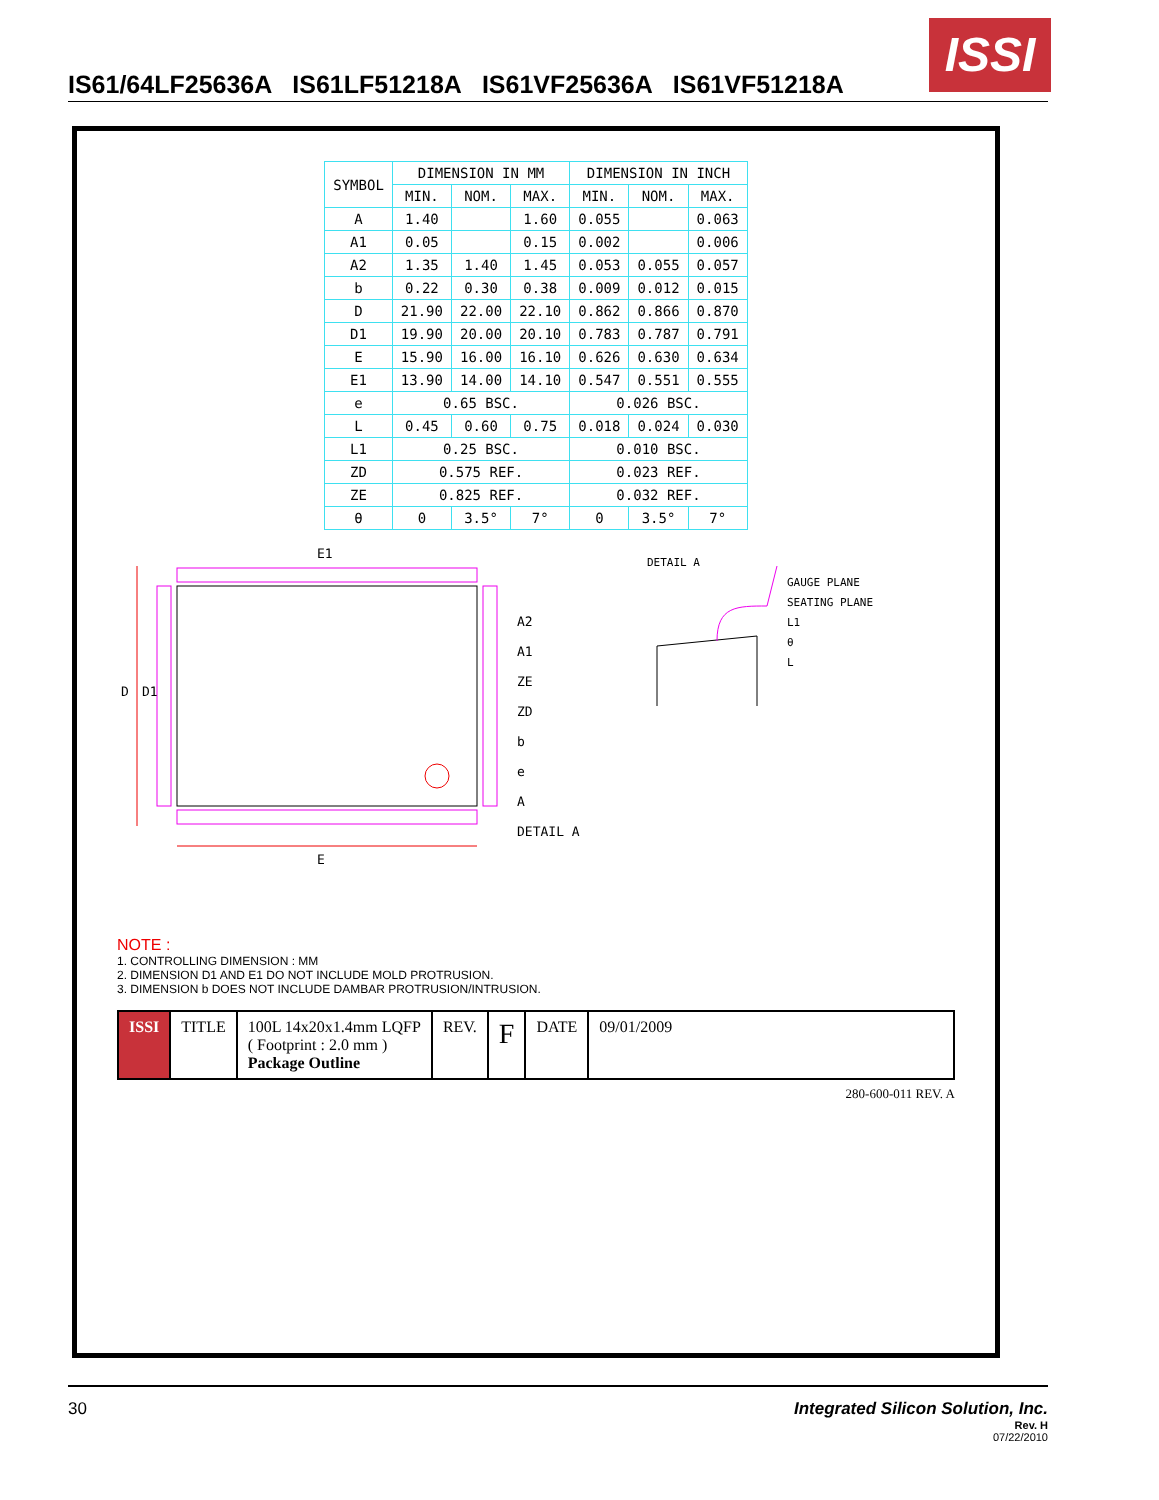IS61/64LF25636A IS61LF51218A IS61VF25636A IS61VF51218A
ISSI
| SYMBOL | DIMENSION IN MM | | | DIMENSION IN INCH | | |
| --- | --- | --- | --- | --- | --- | --- |
| | MIN. | NOM. | MAX. | MIN. | NOM. | MAX. |
| A | 1.40 | | 1.60 | 0.055 | | 0.063 |
| A1 | 0.05 | | 0.15 | 0.002 | | 0.006 |
| A2 | 1.35 | 1.40 | 1.45 | 0.053 | 0.055 | 0.057 |
| b | 0.22 | 0.30 | 0.38 | 0.009 | 0.012 | 0.015 |
| D | 21.90 | 22.00 | 22.10 | 0.862 | 0.866 | 0.870 |
| D1 | 19.90 | 20.00 | 20.10 | 0.783 | 0.787 | 0.791 |
| E | 15.90 | 16.00 | 16.10 | 0.626 | 0.630 | 0.634 |
| E1 | 13.90 | 14.00 | 14.10 | 0.547 | 0.551 | 0.555 |
| e | 0.65 BSC. | | | 0.026 BSC. | | |
| L | 0.45 | 0.60 | 0.75 | 0.018 | 0.024 | 0.030 |
| L1 | 0.25 BSC. | | | 0.010 BSC. | | |
| ZD | 0.575 REF. | | | 0.023 REF. | | |
| ZE | 0.825 REF. | | | 0.032 REF. | | |
| θ | 0 | 3.5° | 7° | 0 | 3.5° | 7° |
D
D1
E
E1
A2
A1
ZE
ZD
b
e
A
DETAIL A
DETAIL A
GAUGE PLANE
SEATING PLANE
L1
θ
L
NOTE :
1. CONTROLLING DIMENSION : MM
2. DIMENSION D1 AND E1 DO NOT INCLUDE MOLD PROTRUSION.
3. DIMENSION b DOES NOT INCLUDE DAMBAR PROTRUSION/INTRUSION.
ISSI TITLE 100L 14x20x1.4mm LQFP
( Footprint : 2.0 mm )
Package Outline
REV.
F
DATE 09/01/2009
280-600-011 REV. A
30 Integrated Silicon Solution, Inc.
Rev. H
07/22/2010